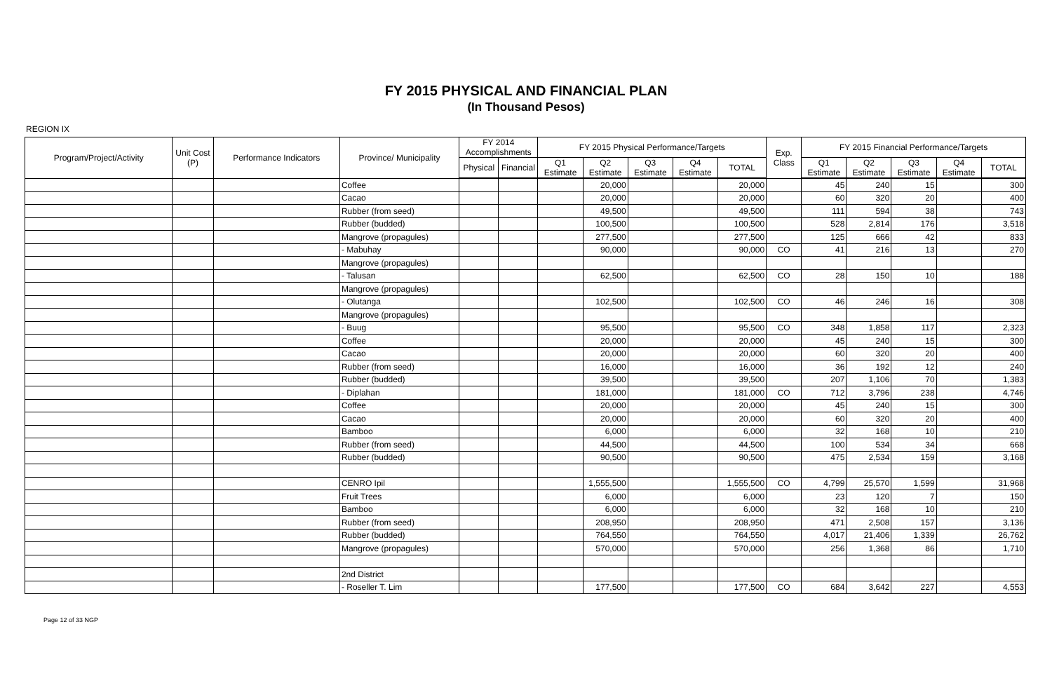FY 2015 PHYSICAL AND FINANCIAL PLAN
(In Thousand Pesos)
REGION IX
| Program/Project/Activity | Unit Cost (P) | Performance Indicators | Province/ Municipality | FY 2014 Accomplishments | | FY 2015 Physical Performance/Targets | | | | | Exp. Class | FY 2015 Financial Performance/Targets | | | | |
| --- | --- | --- | --- | --- | --- | --- | --- | --- | --- | --- | --- | --- | --- | --- | --- | --- |
| | | | | Physical | Financial | Q1 Estimate | Q2 Estimate | Q3 Estimate | Q4 Estimate | TOTAL | | Q1 Estimate | Q2 Estimate | Q3 Estimate | Q4 Estimate | TOTAL |
| | | | Coffee | | | | 20,000 | | | 20,000 | | 45 | 240 | 15 | | 300 |
| | | | Cacao | | | | 20,000 | | | 20,000 | | 60 | 320 | 20 | | 400 |
| | | | Rubber (from seed) | | | | 49,500 | | | 49,500 | | 111 | 594 | 38 | | 743 |
| | | | Rubber (budded) | | | | 100,500 | | | 100,500 | | 528 | 2,814 | 176 | | 3,518 |
| | | | Mangrove (propagules) | | | | 277,500 | | | 277,500 | | 125 | 666 | 42 | | 833 |
| | | | - Mabuhay | | | | 90,000 | | | 90,000 | CO | 41 | 216 | 13 | | 270 |
| | | | Mangrove (propagules) | | | | | | | | | | | | | |
| | | | - Talusan | | | | 62,500 | | | 62,500 | CO | 28 | 150 | 10 | | 188 |
| | | | Mangrove (propagules) | | | | | | | | | | | | | |
| | | | - Olutanga | | | | 102,500 | | | 102,500 | CO | 46 | 246 | 16 | | 308 |
| | | | Mangrove (propagules) | | | | | | | | | | | | | |
| | | | - Buug | | | | 95,500 | | | 95,500 | CO | 348 | 1,858 | 117 | | 2,323 |
| | | | Coffee | | | | 20,000 | | | 20,000 | | 45 | 240 | 15 | | 300 |
| | | | Cacao | | | | 20,000 | | | 20,000 | | 60 | 320 | 20 | | 400 |
| | | | Rubber (from seed) | | | | 16,000 | | | 16,000 | | 36 | 192 | 12 | | 240 |
| | | | Rubber (budded) | | | | 39,500 | | | 39,500 | | 207 | 1,106 | 70 | | 1,383 |
| | | | - Diplahan | | | | 181,000 | | | 181,000 | CO | 712 | 3,796 | 238 | | 4,746 |
| | | | Coffee | | | | 20,000 | | | 20,000 | | 45 | 240 | 15 | | 300 |
| | | | Cacao | | | | 20,000 | | | 20,000 | | 60 | 320 | 20 | | 400 |
| | | | Bamboo | | | | 6,000 | | | 6,000 | | 32 | 168 | 10 | | 210 |
| | | | Rubber (from seed) | | | | 44,500 | | | 44,500 | | 100 | 534 | 34 | | 668 |
| | | | Rubber (budded) | | | | 90,500 | | | 90,500 | | 475 | 2,534 | 159 | | 3,168 |
| | | | CENRO Ipil | | | | 1,555,500 | | | 1,555,500 | CO | 4,799 | 25,570 | 1,599 | | 31,968 |
| | | | Fruit Trees | | | | 6,000 | | | 6,000 | | 23 | 120 | 7 | | 150 |
| | | | Bamboo | | | | 6,000 | | | 6,000 | | 32 | 168 | 10 | | 210 |
| | | | Rubber (from seed) | | | | 208,950 | | | 208,950 | | 471 | 2,508 | 157 | | 3,136 |
| | | | Rubber (budded) | | | | 764,550 | | | 764,550 | | 4,017 | 21,406 | 1,339 | | 26,762 |
| | | | Mangrove (propagules) | | | | 570,000 | | | 570,000 | | 256 | 1,368 | 86 | | 1,710 |
| | | | 2nd District | | | | | | | | | | | | | |
| | | | - Roseller T. Lim | | | | 177,500 | | | 177,500 | CO | 684 | 3,642 | 227 | | 4,553 |
Page 12 of 33 NGP